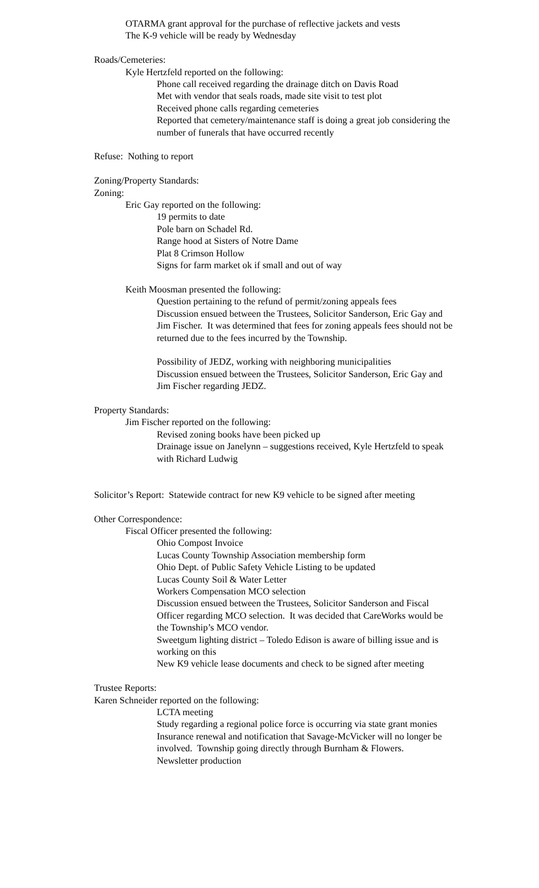OTARMA grant approval for the purchase of reflective jackets and vests
The K-9 vehicle will be ready by Wednesday
Roads/Cemeteries:
Kyle Hertzfeld reported on the following:
Phone call received regarding the drainage ditch on Davis Road
Met with vendor that seals roads, made site visit to test plot
Received phone calls regarding cemeteries
Reported that cemetery/maintenance staff is doing a great job considering the number of funerals that have occurred recently
Refuse: Nothing to report
Zoning/Property Standards:
Zoning:
Eric Gay reported on the following:
19 permits to date
Pole barn on Schadel Rd.
Range hood at Sisters of Notre Dame
Plat 8 Crimson Hollow
Signs for farm market ok if small and out of way
Keith Moosman presented the following:
Question pertaining to the refund of permit/zoning appeals fees
Discussion ensued between the Trustees, Solicitor Sanderson, Eric Gay and Jim Fischer. It was determined that fees for zoning appeals fees should not be returned due to the fees incurred by the Township.
Possibility of JEDZ, working with neighboring municipalities
Discussion ensued between the Trustees, Solicitor Sanderson, Eric Gay and Jim Fischer regarding JEDZ.
Property Standards:
Jim Fischer reported on the following:
Revised zoning books have been picked up
Drainage issue on Janelynn – suggestions received, Kyle Hertzfeld to speak with Richard Ludwig
Solicitor’s Report: Statewide contract for new K9 vehicle to be signed after meeting
Other Correspondence:
Fiscal Officer presented the following:
Ohio Compost Invoice
Lucas County Township Association membership form
Ohio Dept. of Public Safety Vehicle Listing to be updated
Lucas County Soil & Water Letter
Workers Compensation MCO selection
Discussion ensued between the Trustees, Solicitor Sanderson and Fiscal Officer regarding MCO selection. It was decided that CareWorks would be the Township’s MCO vendor.
Sweetgum lighting district – Toledo Edison is aware of billing issue and is working on this
New K9 vehicle lease documents and check to be signed after meeting
Trustee Reports:
Karen Schneider reported on the following:
LCTA meeting
Study regarding a regional police force is occurring via state grant monies
Insurance renewal and notification that Savage-McVicker will no longer be involved. Township going directly through Burnham & Flowers.
Newsletter production